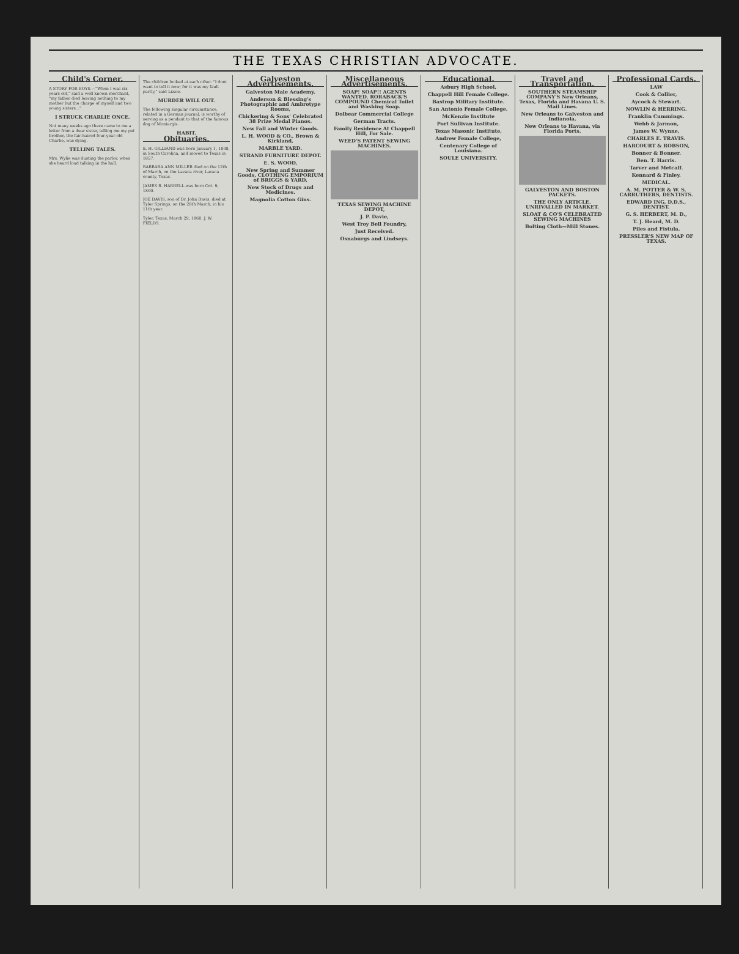THE TEXAS CHRISTIAN ADVOCATE.
Child's Corner.
A STORY FOR BOYS.—"When I was six years old," said a well known merchant, "my father died leaving nothing to my mother but the charge of myself and two young sisters..."
I STRUCK CHARLIE ONCE.
Not many weeks ago there came to me a letter from a dear sister, telling me my pet brother, the fair-haired four-year-old Charlie, was dying.
TELLING TALES.
Mrs. Wylie was dusting the parlor, when she heard loud talking in the hall.
The children looked at each other. "I dont want to tell it now; for it was my fault partly," said Lizzie.
MURDER WILL OUT.
The following singular circumstance, related in a German journal, is worthy of serving as a pendant to that of the famous dog of Montargis.
HABIT.
Obituaries.
E. H. GILLIAND was born January 1, 1808, in South Carolina, and moved to Texas in 1857.
BARBARA ANN MILLER died on the 12th of March, on the Lavaca river, Lavaca county, Texas.
JAMES R. HARRELL was born Oct. 9, 1800.
JOE DAVIS, son of Dr. John Davis, died at Tyler Springs, on the 28th March, in his 11th year.
Tyler, Texas, March 29, 1860. J. W. FIELDS.
Galveston Advertisements.
Galveston Male Academy.
Anderson & Blessing's Photographic and Ambrotype Rooms,
Chickering & Sons' Celebrated 38 Prize Medal Pianos.
New Fall and Winter Goods.
L. H. WOOD & CO., Brown & Kirkland,
MARBLE YARD.
STRAND FURNITURE DEPOT.
E. S. WOOD,
New Spring and Summer Goods, CLOTHING EMPORIUM of BRIGGS & YARD,
New Stock of Drugs and Medicines.
Magnolia Cotton Gins.
Miscellaneous Advertisements.
SOAP! SOAP!! AGENTS WANTED. RORABACK'S COMPOUND Chemical Toilet and Washing Soap.
Dolbear Commercial College
German Tracts.
Family Residence At Chappell Hill, For Sale.
WEED'S PATENT SEWING MACHINES.
TEXAS SEWING MACHINE DEPOT,
J. P. Davie,
West Troy Bell Foundry,
Just Received.
Osnaburgs and Lindseys.
Educational.
Asbury High School,
Chappell Hill Female College.
Bastrop Military Institute.
San Antonio Female College.
McKenzie Institute
Port Sullivan Institute.
Texas Masonic Institute,
Andrew Female College,
Centenary College of Louisiana.
SOULE UNIVERSITY,
Travel and Transportation.
SOUTHERN STEAMSHIP COMPANY'S New Orleans, Texas, Florida and Havana U. S. Mail Lines.
New Orleans to Galveston and Indianola.
New Orleans to Havana, via Florida Ports.
GALVESTON AND BOSTON PACKETS.
THE ONLY ARTICLE. UNRIVALLED IN MARKET.
SLOAT & CO'S CELEBRATED SEWING MACHINES
Bolting Cloth—Mill Stones.
Professional Cards.
LAW
Cook & Collier,
Aycock & Stewart.
NOWLIN & HERRING.
Franklin Cummings.
Webb & Jarmon,
James W. Wynne,
CHARLES E. TRAVIS.
HARCOURT & ROBSON,
Bonner & Bonner.
Ben. T. Harris.
Tarver and Metcalf.
Kennard & Finley.
MEDICAL.
A. M. POTTER & W. S. CARRUTHERS, DENTISTS.
EDWARD ING, D.D.S., DENTIST.
G. S. HERBERT, M. D.,
T. J. Heard, M. D.
Piles and Fistula.
PRESSLER'S NEW MAP OF TEXAS.